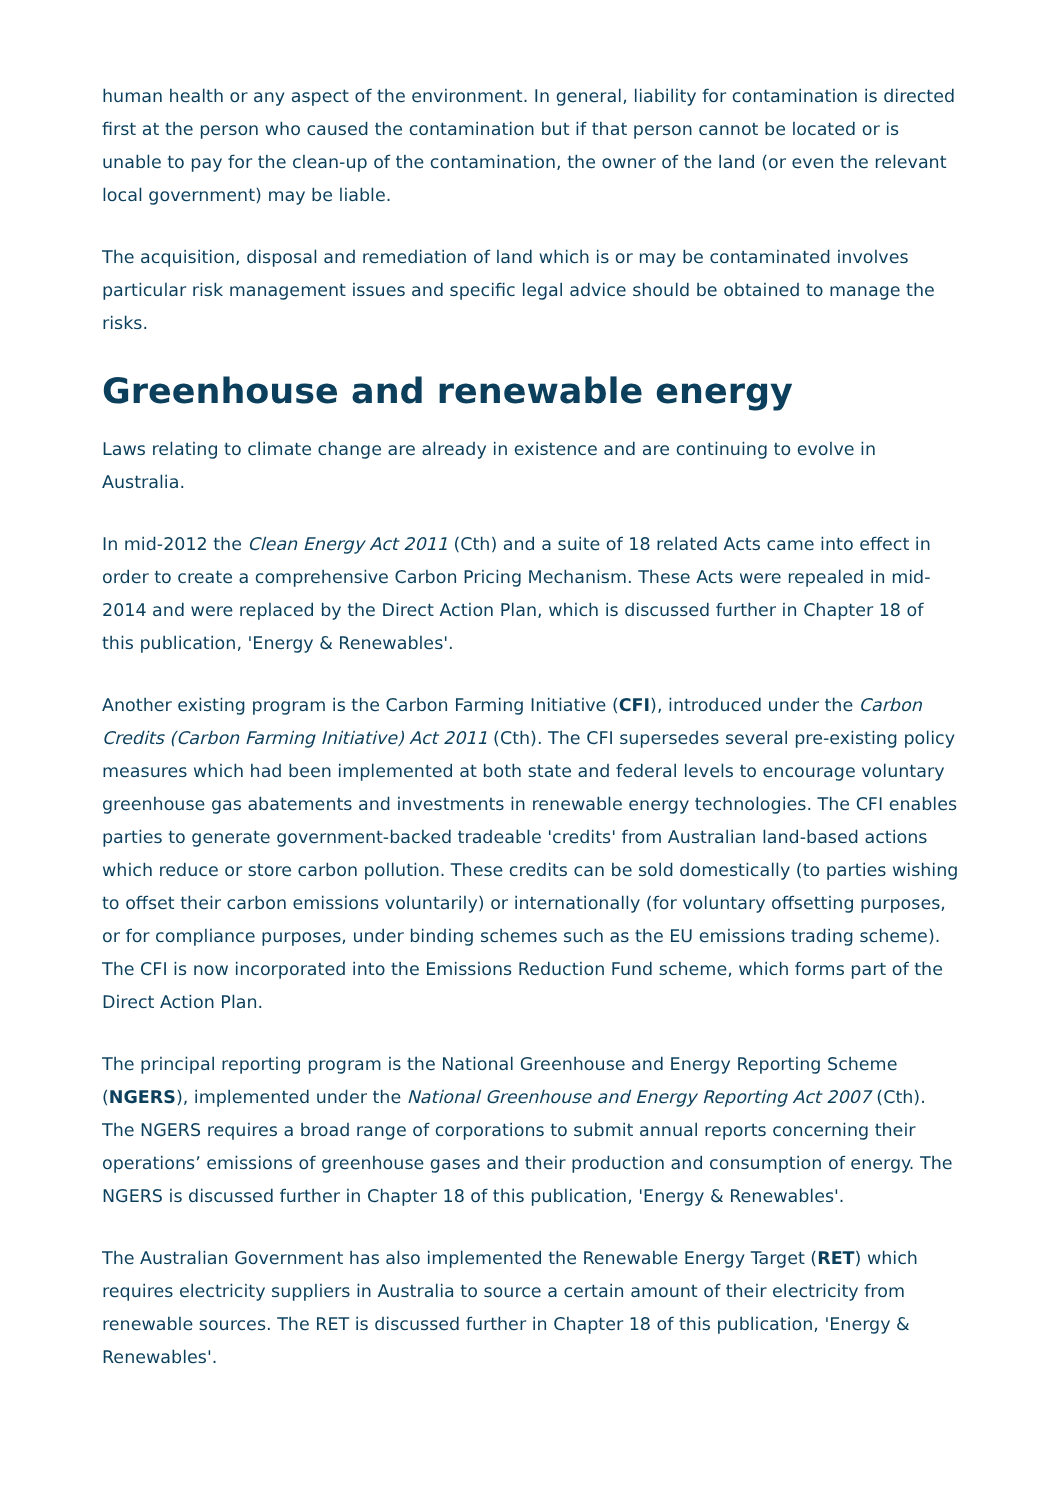human health or any aspect of the environment. In general, liability for contamination is directed first at the person who caused the contamination but if that person cannot be located or is unable to pay for the clean-up of the contamination, the owner of the land (or even the relevant local government) may be liable.
The acquisition, disposal and remediation of land which is or may be contaminated involves particular risk management issues and specific legal advice should be obtained to manage the risks.
Greenhouse and renewable energy
Laws relating to climate change are already in existence and are continuing to evolve in Australia.
In mid-2012 the Clean Energy Act 2011 (Cth) and a suite of 18 related Acts came into effect in order to create a comprehensive Carbon Pricing Mechanism. These Acts were repealed in mid-2014 and were replaced by the Direct Action Plan, which is discussed further in Chapter 18 of this publication, 'Energy & Renewables'.
Another existing program is the Carbon Farming Initiative (CFI), introduced under the Carbon Credits (Carbon Farming Initiative) Act 2011 (Cth). The CFI supersedes several pre-existing policy measures which had been implemented at both state and federal levels to encourage voluntary greenhouse gas abatements and investments in renewable energy technologies. The CFI enables parties to generate government-backed tradeable 'credits' from Australian land-based actions which reduce or store carbon pollution. These credits can be sold domestically (to parties wishing to offset their carbon emissions voluntarily) or internationally (for voluntary offsetting purposes, or for compliance purposes, under binding schemes such as the EU emissions trading scheme). The CFI is now incorporated into the Emissions Reduction Fund scheme, which forms part of the Direct Action Plan.
The principal reporting program is the National Greenhouse and Energy Reporting Scheme (NGERS), implemented under the National Greenhouse and Energy Reporting Act 2007 (Cth). The NGERS requires a broad range of corporations to submit annual reports concerning their operations’ emissions of greenhouse gases and their production and consumption of energy. The NGERS is discussed further in Chapter 18 of this publication, 'Energy & Renewables'.
The Australian Government has also implemented the Renewable Energy Target (RET) which requires electricity suppliers in Australia to source a certain amount of their electricity from renewable sources. The RET is discussed further in Chapter 18 of this publication, 'Energy & Renewables'.